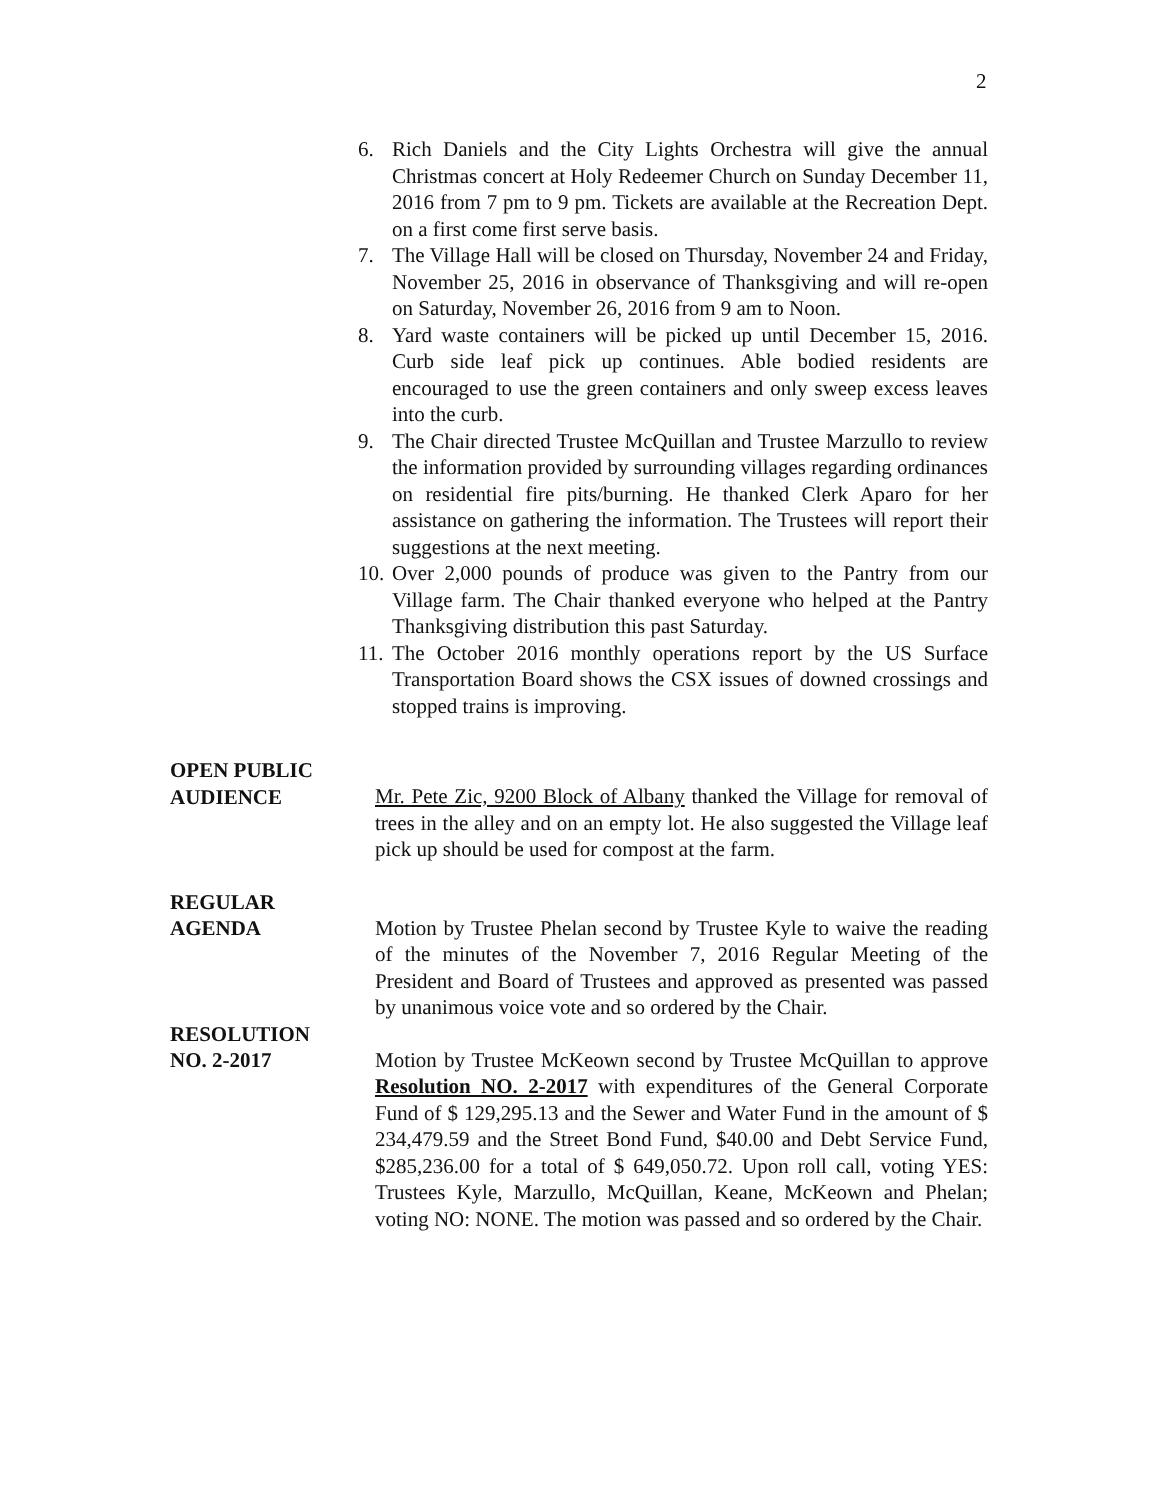2
6. Rich Daniels and the City Lights Orchestra will give the annual Christmas concert at Holy Redeemer Church on Sunday December 11, 2016 from 7 pm to 9 pm. Tickets are available at the Recreation Dept. on a first come first serve basis.
7. The Village Hall will be closed on Thursday, November 24 and Friday, November 25, 2016 in observance of Thanksgiving and will re-open on Saturday, November 26, 2016 from 9 am to Noon.
8. Yard waste containers will be picked up until December 15, 2016. Curb side leaf pick up continues. Able bodied residents are encouraged to use the green containers and only sweep excess leaves into the curb.
9. The Chair directed Trustee McQuillan and Trustee Marzullo to review the information provided by surrounding villages regarding ordinances on residential fire pits/burning. He thanked Clerk Aparo for her assistance on gathering the information. The Trustees will report their suggestions at the next meeting.
10. Over 2,000 pounds of produce was given to the Pantry from our Village farm. The Chair thanked everyone who helped at the Pantry Thanksgiving distribution this past Saturday.
11. The October 2016 monthly operations report by the US Surface Transportation Board shows the CSX issues of downed crossings and stopped trains is improving.
OPEN PUBLIC
AUDIENCE
Mr. Pete Zic, 9200 Block of Albany thanked the Village for removal of trees in the alley and on an empty lot. He also suggested the Village leaf pick up should be used for compost at the farm.
REGULAR
AGENDA
Motion by Trustee Phelan second by Trustee Kyle to waive the reading of the minutes of the November 7, 2016 Regular Meeting of the President and Board of Trustees and approved as presented was passed by unanimous voice vote and so ordered by the Chair.
RESOLUTION
NO. 2-2017
Motion by Trustee McKeown second by Trustee McQuillan to approve Resolution NO. 2-2017 with expenditures of the General Corporate Fund of $ 129,295.13 and the Sewer and Water Fund in the amount of $ 234,479.59 and the Street Bond Fund, $40.00 and Debt Service Fund, $285,236.00 for a total of $ 649,050.72. Upon roll call, voting YES: Trustees Kyle, Marzullo, McQuillan, Keane, McKeown and Phelan; voting NO: NONE. The motion was passed and so ordered by the Chair.